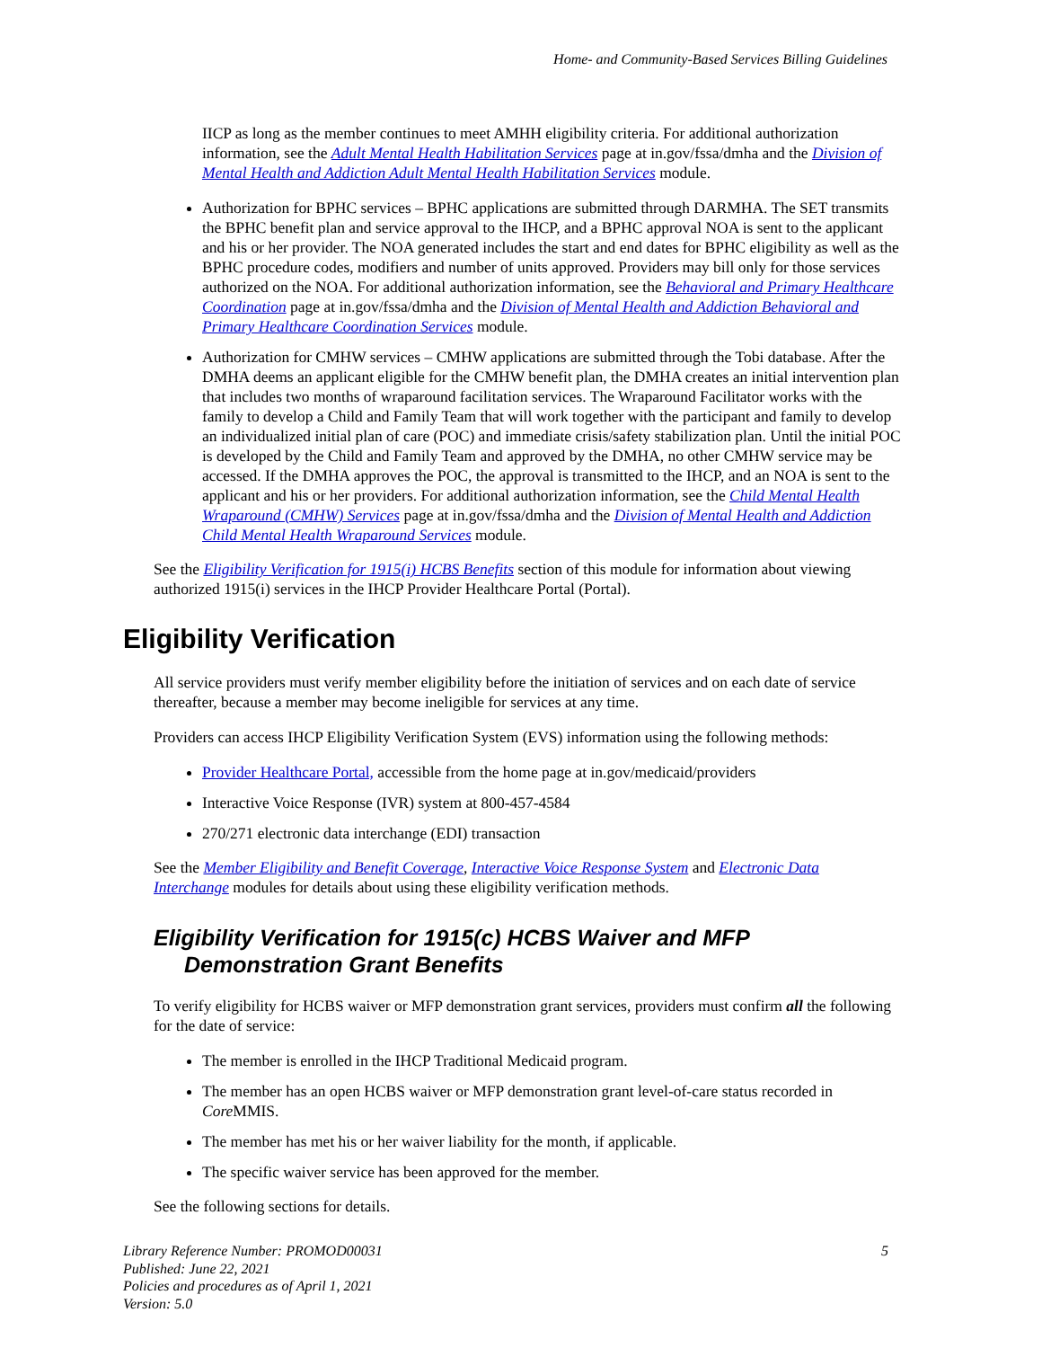Home- and Community-Based Services Billing Guidelines
IICP as long as the member continues to meet AMHH eligibility criteria. For additional authorization information, see the Adult Mental Health Habilitation Services page at in.gov/fssa/dmha and the Division of Mental Health and Addiction Adult Mental Health Habilitation Services module.
Authorization for BPHC services – BPHC applications are submitted through DARMHA. The SET transmits the BPHC benefit plan and service approval to the IHCP, and a BPHC approval NOA is sent to the applicant and his or her provider. The NOA generated includes the start and end dates for BPHC eligibility as well as the BPHC procedure codes, modifiers and number of units approved. Providers may bill only for those services authorized on the NOA. For additional authorization information, see the Behavioral and Primary Healthcare Coordination page at in.gov/fssa/dmha and the Division of Mental Health and Addiction Behavioral and Primary Healthcare Coordination Services module.
Authorization for CMHW services – CMHW applications are submitted through the Tobi database. After the DMHA deems an applicant eligible for the CMHW benefit plan, the DMHA creates an initial intervention plan that includes two months of wraparound facilitation services. The Wraparound Facilitator works with the family to develop a Child and Family Team that will work together with the participant and family to develop an individualized initial plan of care (POC) and immediate crisis/safety stabilization plan. Until the initial POC is developed by the Child and Family Team and approved by the DMHA, no other CMHW service may be accessed. If the DMHA approves the POC, the approval is transmitted to the IHCP, and an NOA is sent to the applicant and his or her providers. For additional authorization information, see the Child Mental Health Wraparound (CMHW) Services page at in.gov/fssa/dmha and the Division of Mental Health and Addiction Child Mental Health Wraparound Services module.
See the Eligibility Verification for 1915(i) HCBS Benefits section of this module for information about viewing authorized 1915(i) services in the IHCP Provider Healthcare Portal (Portal).
Eligibility Verification
All service providers must verify member eligibility before the initiation of services and on each date of service thereafter, because a member may become ineligible for services at any time.
Providers can access IHCP Eligibility Verification System (EVS) information using the following methods:
Provider Healthcare Portal, accessible from the home page at in.gov/medicaid/providers
Interactive Voice Response (IVR) system at 800-457-4584
270/271 electronic data interchange (EDI) transaction
See the Member Eligibility and Benefit Coverage, Interactive Voice Response System and Electronic Data Interchange modules for details about using these eligibility verification methods.
Eligibility Verification for 1915(c) HCBS Waiver and MFP Demonstration Grant Benefits
To verify eligibility for HCBS waiver or MFP demonstration grant services, providers must confirm all the following for the date of service:
The member is enrolled in the IHCP Traditional Medicaid program.
The member has an open HCBS waiver or MFP demonstration grant level-of-care status recorded in Core MMIS.
The member has met his or her waiver liability for the month, if applicable.
The specific waiver service has been approved for the member.
See the following sections for details.
Library Reference Number: PROMOD00031
Published: June 22, 2021
Policies and procedures as of April 1, 2021
Version: 5.0
5